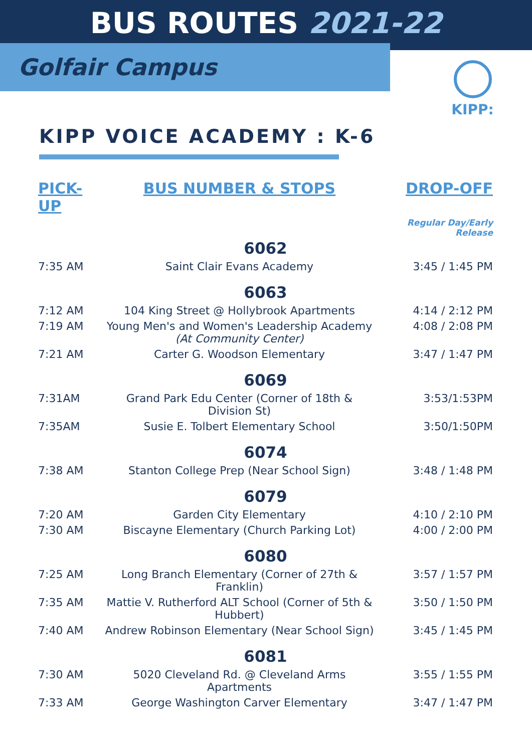BUS ROUTES 2021-22
Golfair Campus KIPP:
KIPP VOICE ACADEMY : K-6
| PICK-UP | BUS NUMBER & STOPS | DROP-OFF |
| --- | --- | --- |
| | | Regular Day/Early Release |
| 6062 | | |
| 7:35 AM | Saint Clair Evans Academy | 3:45 / 1:45 PM |
| 6063 | | |
| 7:12 AM | 104 King Street @ Hollybrook Apartments | 4:14 / 2:12 PM |
| 7:19 AM | Young Men's and Women's Leadership Academy (At Community Center) | 4:08 / 2:08 PM |
| 7:21 AM | Carter G. Woodson Elementary | 3:47 / 1:47 PM |
| 6069 | | |
| 7:31AM | Grand Park Edu Center (Corner of 18th & Division St) | 3:53/1:53PM |
| 7:35AM | Susie E. Tolbert Elementary School | 3:50/1:50PM |
| 6074 | | |
| 7:38 AM | Stanton College Prep (Near School Sign) | 3:48 / 1:48 PM |
| 6079 | | |
| 7:20 AM | Garden City Elementary | 4:10 / 2:10 PM |
| 7:30 AM | Biscayne Elementary (Church Parking Lot) | 4:00 / 2:00 PM |
| 6080 | | |
| 7:25 AM | Long Branch Elementary (Corner of 27th & Franklin) | 3:57 / 1:57 PM |
| 7:35 AM | Mattie V. Rutherford ALT School (Corner of 5th & Hubbert) | 3:50 / 1:50 PM |
| 7:40 AM | Andrew Robinson Elementary (Near School Sign) | 3:45 / 1:45 PM |
| 6081 | | |
| 7:30 AM | 5020 Cleveland Rd. @ Cleveland Arms Apartments | 3:55 / 1:55 PM |
| 7:33 AM | George Washington Carver Elementary | 3:47 / 1:47 PM |